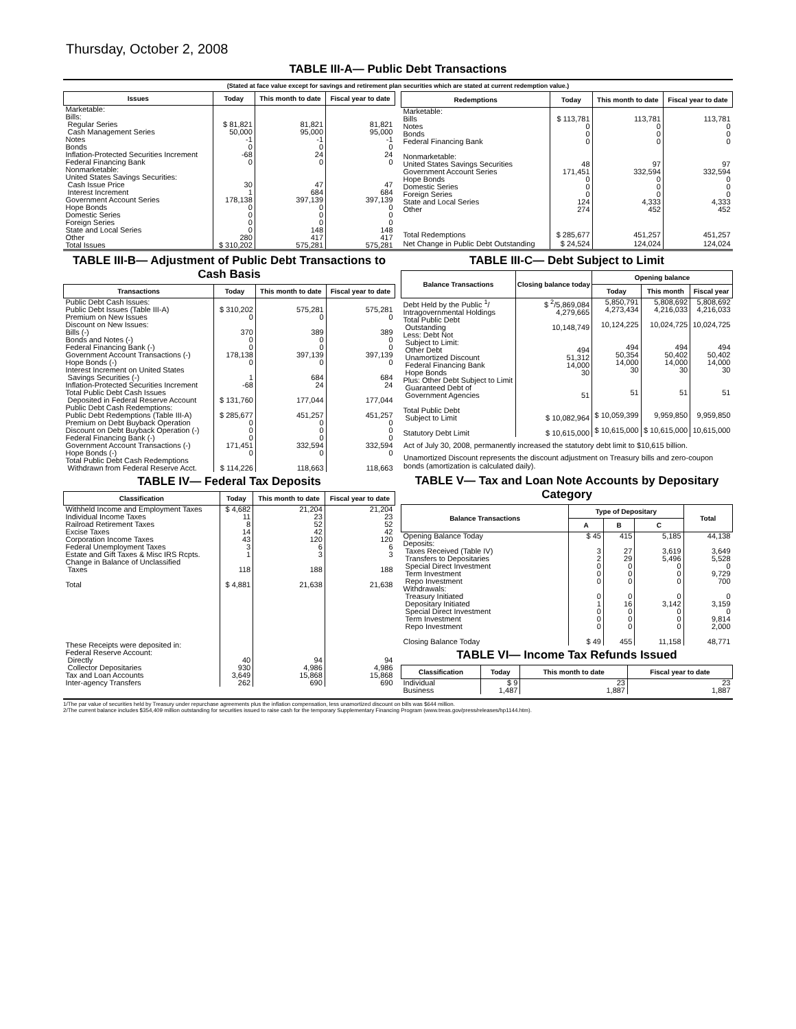Thursday, October 2, 2008
TABLE III-A— Public Debt Transactions
(Stated at face value except for savings and retirement plan securities which are stated at current redemption value.)
| Issues | Today | This month to date | Fiscal year to date |
| --- | --- | --- | --- |
| Marketable: Bills: Regular Series Cash Management Series Notes Bonds Inflation-Protected Securities Increment Federal Financing Bank Nonmarketable: United States Savings Securities: Cash Issue Price Interest Increment Government Account Series Hope Bonds Domestic Series Foreign Series State and Local Series Other | $ 81,821 50,000 -1 0 -68 0 30 1 178,138 0 0 0 0 280 | 81,821 95,000 -1 0 24 0 47 684 397,139 0 0 0 148 417 | 81,821 95,000 -1 0 24 0 47 684 397,139 0 0 0 148 417 |
| Total Issues | $ 310,202 | 575,281 | 575,281 |
| Redemptions | Today | This month to date | Fiscal year to date |
| --- | --- | --- | --- |
| Marketable: Bills Notes Bonds Federal Financing Bank Nonmarketable: United States Savings Securities Government Account Series Hope Bonds Domestic Series Foreign Series State and Local Series Other | $ 113,781 0 0 0 48 171,451 0 0 0 124 274 | 113,781 0 0 0 97 332,594 0 0 0 4,333 452 | 113,781 0 0 0 97 332,594 0 0 0 4,333 452 |
| Total Redemptions | $ 285,677 | 451,257 | 451,257 |
| Net Change in Public Debt Outstanding | $ 24,524 | 124,024 | 124,024 |
TABLE III-B— Adjustment of Public Debt Transactions to Cash Basis
| Transactions | Today | This month to date | Fiscal year to date |
| --- | --- | --- | --- |
| Public Debt Cash Issues: Public Debt Issues (Table III-A) Premium on New Issues Discount on New Issues: Bills (-) Bonds and Notes (-) Federal Financing Bank (-) Government Account Transactions (-) Hope Bonds (-) Interest Increment on United States Savings Securities (-) Inflation-Protected Securities Increment Total Public Debt Cash Issues Deposited in Federal Reserve Account Public Debt Cash Redemptions: Public Debt Redemptions (Table III-A) Premium on Debt Buyback Operation Discount on Debt Buyback Operation (-) Federal Financing Bank (-) Government Account Transactions (-) Hope Bonds (-) Total Public Debt Cash Redemptions Withdrawn from Federal Reserve Acct. | $ 310,202 0 370 0 0 178,138 0 1 -68 $ 131,760 $ 285,677 0 0 0 171,451 0 $ 114,226 | 575,281 0 389 0 0 397,139 0 684 24 177,044 451,257 0 0 0 332,594 0 118,663 | 575,281 0 389 0 0 397,139 0 684 24 177,044 451,257 0 0 0 332,594 0 118,663 |
TABLE IV— Federal Tax Deposits
| Classification | Today | This month to date | Fiscal year to date |
| --- | --- | --- | --- |
| Withheld Income and Employment Taxes Individual Income Taxes Railroad Retirement Taxes Excise Taxes Corporation Income Taxes Federal Unemployment Taxes Estate and Gift Taxes & Misc IRS Rcpts. Change in Balance of Unclassified Taxes Total These Receipts were deposited in: Federal Reserve Account: Directly Collector Depositaries Tax and Loan Accounts Inter-agency Transfers | $ 4,682 11 8 14 43 3 1 118 $ 4,881 40 930 3,649 262 | 21,204 23 52 42 120 6 3 188 21,638 94 4,986 15,868 690 | 21,204 23 52 42 120 6 3 188 21,638 94 4,986 15,868 690 |
TABLE III-C— Debt Subject to Limit
| Balance Transactions | Closing balance today | Opening balance | | |
| --- | --- | --- | --- | --- |
| | | Today | This month | Fiscal year |
| Debt Held by the Public <sup>1</sup>/ Intragovernmental Holdings Total Public Debt Outstanding Less: Debt Not Subject to Limit: Other Debt Unamortized Discount Federal Financing Bank Hope Bonds Plus: Other Debt Subject to Limit Guaranteed Debt of Government Agencies Total Public Debt Subject to Limit Statutory Debt Limit | $ <sup>2</sup>/5,869,084 4,279,665 10,148,749 494 51,312 14,000 30 51 $ 10,082,964 $ 10,615,000 | 5,850,791 4,273,434 10,124,225 494 50,354 14,000 30 51 $ 10,059,399 $ 10,615,000 | 5,808,692 4,216,033 10,024,725 494 50,402 14,000 30 51 9,959,850 $ 10,615,000 | 5,808,692 4,216,033 10,024,725 494 50,402 14,000 30 51 9,959,850 10,615,000 |
Act of July 30, 2008, permanently increased the statutory debt limit to $10,615 billion.
Unamortized Discount represents the discount adjustment on Treasury bills and zero-coupon bonds (amortization is calculated daily).
TABLE V— Tax and Loan Note Accounts by Depositary Category
| Balance Transactions | Type of Depositary | | | Total |
| --- | --- | --- | --- | --- |
| | A | B | C | |
| Opening Balance Today Deposits: Taxes Received (Table IV) Transfers to Depositaries Special Direct Investment Term Investment Repo Investment Withdrawals: Treasury Initiated Depositary Initiated Special Direct Investment Term Investment Repo Investment Closing Balance Today | $ 45 3 2 0 0 0 0 1 0 0 0 $ 49 | 415 27 29 0 0 0 0 16 0 0 0 455 | 5,185 3,619 5,496 0 0 0 0 3,142 0 0 0 11,158 | 44,138 3,649 5,528 0 9,729 700 0 3,159 0 9,814 2,000 48,771 |
TABLE VI— Income Tax Refunds Issued
| Classification | Today | This month to date | Fiscal year to date |
| --- | --- | --- | --- |
| Individual Business | $ 9 1,487 | 23 1,887 | 23 1,887 |
1/The par value of securities held by Treasury under repurchase agreements plus the inflation compensation, less unamortized discount on bills was $644 million.
2/The current balance includes $354,409 million outstanding for securities issued to raise cash for the temporary Supplementary Financing Program (www.treas.gov/press/releases/hp1144.htm).